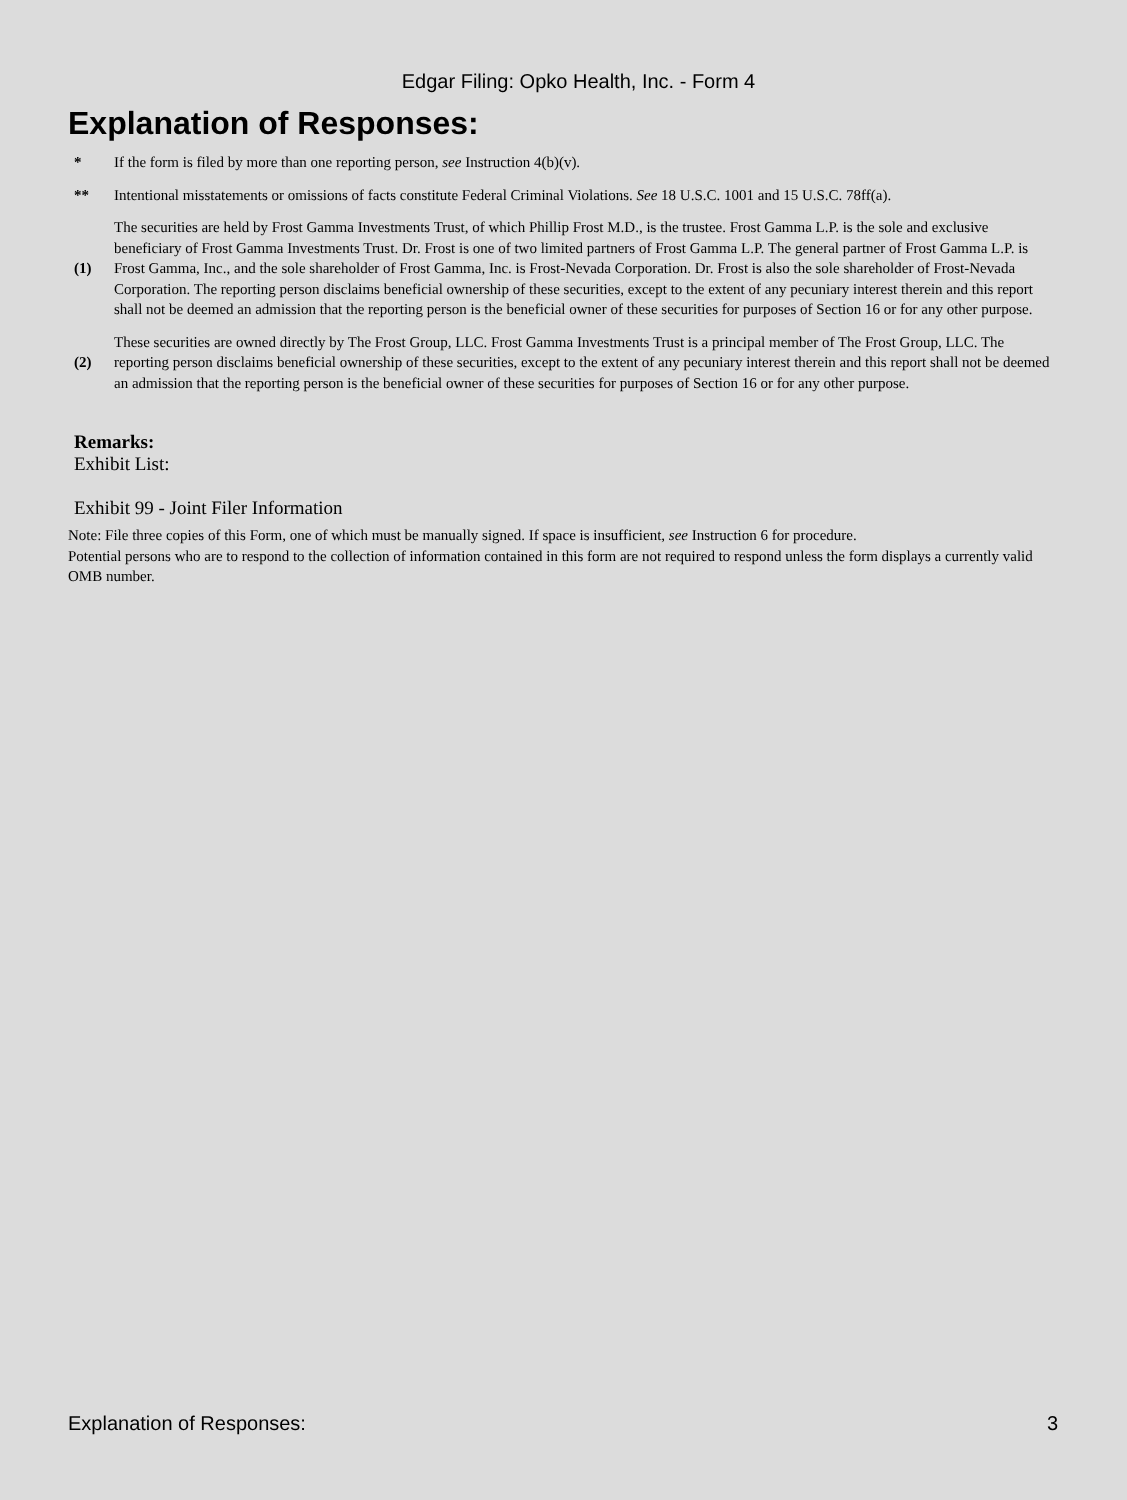Edgar Filing: Opko Health, Inc. - Form 4
Explanation of Responses:
| * | If the form is filed by more than one reporting person, see Instruction 4(b)(v). |
| ** | Intentional misstatements or omissions of facts constitute Federal Criminal Violations. See 18 U.S.C. 1001 and 15 U.S.C. 78ff(a). |
| (1) | The securities are held by Frost Gamma Investments Trust, of which Phillip Frost M.D., is the trustee. Frost Gamma L.P. is the sole and exclusive beneficiary of Frost Gamma Investments Trust. Dr. Frost is one of two limited partners of Frost Gamma L.P. The general partner of Frost Gamma L.P. is Frost Gamma, Inc., and the sole shareholder of Frost Gamma, Inc. is Frost-Nevada Corporation. Dr. Frost is also the sole shareholder of Frost-Nevada Corporation. The reporting person disclaims beneficial ownership of these securities, except to the extent of any pecuniary interest therein and this report shall not be deemed an admission that the reporting person is the beneficial owner of these securities for purposes of Section 16 or for any other purpose. |
| (2) | These securities are owned directly by The Frost Group, LLC. Frost Gamma Investments Trust is a principal member of The Frost Group, LLC. The reporting person disclaims beneficial ownership of these securities, except to the extent of any pecuniary interest therein and this report shall not be deemed an admission that the reporting person is the beneficial owner of these securities for purposes of Section 16 or for any other purpose. |
Remarks:
Exhibit List:
Exhibit 99 - Joint Filer Information
Note: File three copies of this Form, one of which must be manually signed. If space is insufficient, see Instruction 6 for procedure.
Potential persons who are to respond to the collection of information contained in this form are not required to respond unless the form displays a currently valid OMB number.
Explanation of Responses: 3